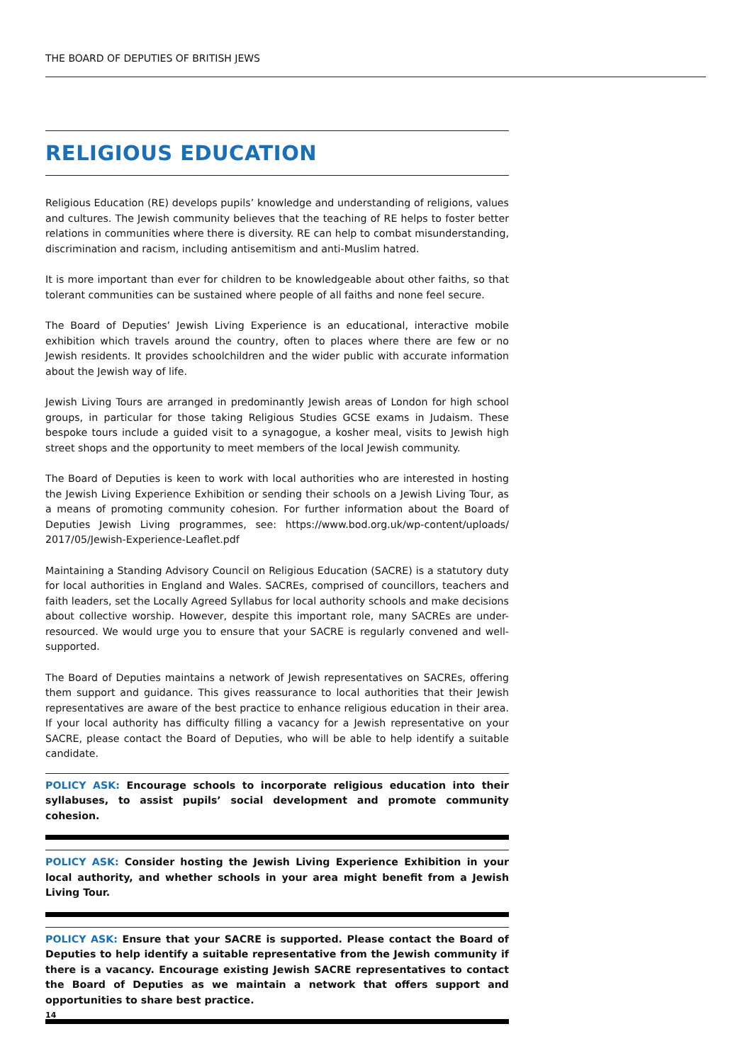THE BOARD OF DEPUTIES OF BRITISH JEWS
RELIGIOUS EDUCATION
Religious Education (RE) develops pupils’ knowledge and understanding of religions, values and cultures. The Jewish community believes that the teaching of RE helps to foster better relations in communities where there is diversity. RE can help to combat misunderstanding, discrimination and racism, including antisemitism and anti-Muslim hatred.
It is more important than ever for children to be knowledgeable about other faiths, so that tolerant communities can be sustained where people of all faiths and none feel secure.
The Board of Deputies’ Jewish Living Experience is an educational, interactive mobile exhibition which travels around the country, often to places where there are few or no Jewish residents. It provides schoolchildren and the wider public with accurate information about the Jewish way of life.
Jewish Living Tours are arranged in predominantly Jewish areas of London for high school groups, in particular for those taking Religious Studies GCSE exams in Judaism. These bespoke tours include a guided visit to a synagogue, a kosher meal, visits to Jewish high street shops and the opportunity to meet members of the local Jewish community.
The Board of Deputies is keen to work with local authorities who are interested in hosting the Jewish Living Experience Exhibition or sending their schools on a Jewish Living Tour, as a means of promoting community cohesion. For further information about the Board of Deputies Jewish Living programmes, see: https://www.bod.org.uk/wp-content/uploads/ 2017/05/Jewish-Experience-Leaflet.pdf
Maintaining a Standing Advisory Council on Religious Education (SACRE) is a statutory duty for local authorities in England and Wales. SACREs, comprised of councillors, teachers and faith leaders, set the Locally Agreed Syllabus for local authority schools and make decisions about collective worship. However, despite this important role, many SACREs are under-resourced. We would urge you to ensure that your SACRE is regularly convened and well-supported.
The Board of Deputies maintains a network of Jewish representatives on SACREs, offering them support and guidance. This gives reassurance to local authorities that their Jewish representatives are aware of the best practice to enhance religious education in their area. If your local authority has difficulty filling a vacancy for a Jewish representative on your SACRE, please contact the Board of Deputies, who will be able to help identify a suitable candidate.
POLICY ASK: Encourage schools to incorporate religious education into their syllabuses, to assist pupils’ social development and promote community cohesion.
POLICY ASK: Consider hosting the Jewish Living Experience Exhibition in your local authority, and whether schools in your area might benefit from a Jewish Living Tour.
POLICY ASK: Ensure that your SACRE is supported. Please contact the Board of Deputies to help identify a suitable representative from the Jewish community if there is a vacancy. Encourage existing Jewish SACRE representatives to contact the Board of Deputies as we maintain a network that offers support and opportunities to share best practice.
14